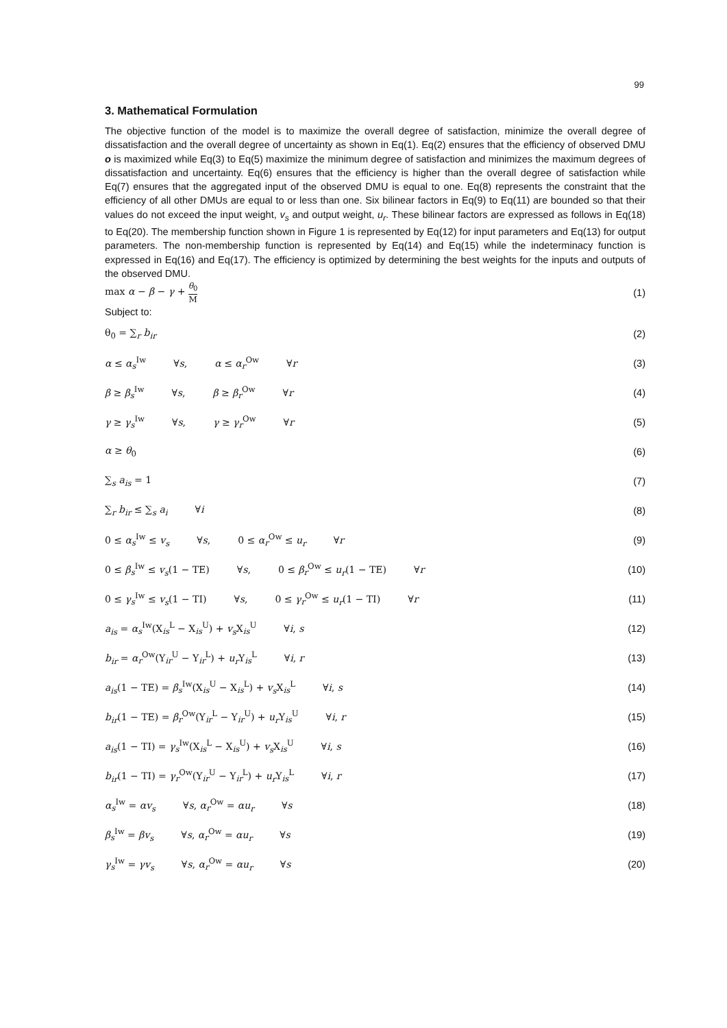99
3. Mathematical Formulation
The objective function of the model is to maximize the overall degree of satisfaction, minimize the overall degree of dissatisfaction and the overall degree of uncertainty as shown in Eq(1). Eq(2) ensures that the efficiency of observed DMU o is maximized while Eq(3) to Eq(5) maximize the minimum degree of satisfaction and minimizes the maximum degrees of dissatisfaction and uncertainty. Eq(6) ensures that the efficiency is higher than the overall degree of satisfaction while Eq(7) ensures that the aggregated input of the observed DMU is equal to one. Eq(8) represents the constraint that the efficiency of all other DMUs are equal to or less than one. Six bilinear factors in Eq(9) to Eq(11) are bounded so that their values do not exceed the input weight, v<sub>s</sub> and output weight, u<sub>r</sub>. These bilinear factors are expressed as follows in Eq(18) to Eq(20). The membership function shown in Figure 1 is represented by Eq(12) for input parameters and Eq(13) for output parameters. The non-membership function is represented by Eq(14) and Eq(15) while the indeterminacy function is expressed in Eq(16) and Eq(17). The efficiency is optimized by determining the best weights for the inputs and outputs of the observed DMU.
max α − β − γ + θ<sub>0</sub> M (1)
Subject to:
θ<sub>0</sub> = ∑<sub>r</sub> b<sub>ir</sub> (2)
α ≤ α<sub>s</sub><sup>Iw</sup> ∀s, α ≤ α<sub>r</sub><sup>Ow</sup> ∀r (3)
β ≥ β<sub>s</sub><sup>Iw</sup> ∀s, β ≥ β<sub>r</sub><sup>Ow</sup> ∀r (4)
γ ≥ γ<sub>s</sub><sup>Iw</sup> ∀s, γ ≥ γ<sub>r</sub><sup>Ow</sup> ∀r (5)
α ≥ θ<sub>0</sub> (6)
∑<sub>s</sub> a<sub>is</sub> = 1 (7)
∑<sub>r</sub> b<sub>ir</sub> ≤ ∑<sub>s</sub> a<sub>i</sub> ∀i (8)
0 ≤ α<sub>s</sub><sup>Iw</sup> ≤ v<sub>s</sub> ∀s, 0 ≤ α<sub>r</sub><sup>Ow</sup> ≤ u<sub>r</sub> ∀r (9)
0 ≤ β<sub>s</sub><sup>Iw</sup> ≤ v<sub>s</sub>(1 − TE) ∀s, 0 ≤ β<sub>r</sub><sup>Ow</sup> ≤ u<sub>r</sub>(1 − TE) ∀r (10)
0 ≤ γ<sub>s</sub><sup>Iw</sup> ≤ v<sub>s</sub>(1 − TI) ∀s, 0 ≤ γ<sub>r</sub><sup>Ow</sup> ≤ u<sub>r</sub>(1 − TI) ∀r (11)
a<sub>is</sub> = α<sub>s</sub><sup>Iw</sup>(X<sub>is</sub><sup>L</sup> − X<sub>is</sub><sup>U</sup>) + v<sub>s</sub> X<sub>is</sub><sup>U</sup> ∀i, s (12)
b<sub>ir</sub> = α<sub>r</sub><sup>Ow</sup>(Y<sub>ir</sub><sup>U</sup> − Y<sub>ir</sub><sup>L</sup>) + u<sub>r</sub> Y<sub>is</sub><sup>L</sup> ∀i, r (13)
a<sub>is</sub>(1 − TE) = β<sub>s</sub><sup>Iw</sup>(X<sub>is</sub><sup>U</sup> − X<sub>is</sub><sup>L</sup>) + v<sub>s</sub> X<sub>is</sub><sup>L</sup> ∀i, s (14)
b<sub>ir</sub>(1 − TE) = β<sub>r</sub><sup>Ow</sup>(Y<sub>ir</sub><sup>L</sup> − Y<sub>ir</sub><sup>U</sup>) + u<sub>r</sub> Y<sub>is</sub><sup>U</sup> ∀i, r (15)
a<sub>is</sub>(1 − TI) = γ<sub>s</sub><sup>Iw</sup>(X<sub>is</sub><sup>L</sup> − X<sub>is</sub><sup>U</sup>) + v<sub>s</sub> X<sub>is</sub><sup>U</sup> ∀i, s (16)
b<sub>ir</sub>(1 − TI) = γ<sub>r</sub><sup>Ow</sup>(Y<sub>ir</sub><sup>U</sup> − Y<sub>ir</sub><sup>L</sup>) + u<sub>r</sub> Y<sub>is</sub><sup>L</sup> ∀i, r (17)
α<sub>s</sub><sup>Iw</sup> = αv<sub>s</sub> ∀s, α<sub>r</sub><sup>Ow</sup> = αu<sub>r</sub> ∀s (18)
β<sub>s</sub><sup>Iw</sup> = βv<sub>s</sub> ∀s, α<sub>r</sub><sup>Ow</sup> = αu<sub>r</sub> ∀s (19)
γ<sub>s</sub><sup>Iw</sup> = γv<sub>s</sub> ∀s, α<sub>r</sub><sup>Ow</sup> = αu<sub>r</sub> ∀s (20)